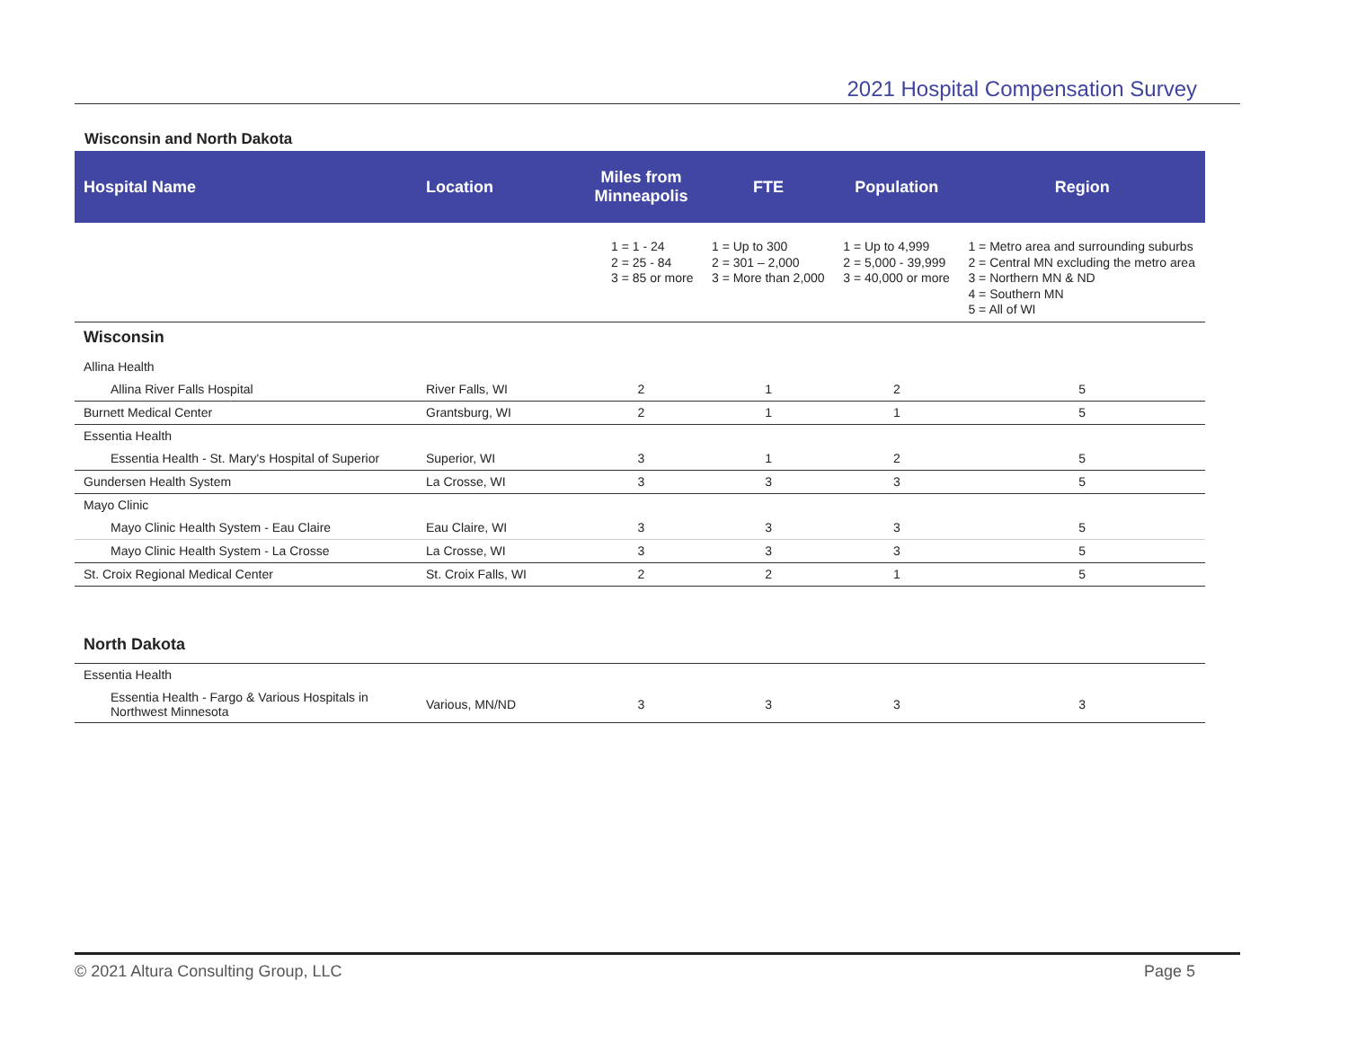2021 Hospital Compensation Survey
Wisconsin and North Dakota
| Hospital Name | Location | Miles from Minneapolis | FTE | Population | Region |
| --- | --- | --- | --- | --- | --- |
| | | 1 = 1 - 24 2 = 25 - 84 3 = 85 or more | 1 = Up to 300 2 = 301 – 2,000 3 = More than 2,000 | 1 = Up to 4,999 2 = 5,000 - 39,999 3 = 40,000 or more | 1 = Metro area and surrounding suburbs 2 = Central MN excluding the metro area 3 = Northern MN & ND 4 = Southern MN 5 = All of WI |
| Wisconsin | | | | | |
| Allina Health | | | | | |
| Allina River Falls Hospital | River Falls, WI | 2 | 1 | 2 | 5 |
| Burnett Medical Center | Grantsburg, WI | 2 | 1 | 1 | 5 |
| Essentia Health | | | | | |
| Essentia Health - St. Mary's Hospital of Superior | Superior, WI | 3 | 1 | 2 | 5 |
| Gundersen Health System | La Crosse, WI | 3 | 3 | 3 | 5 |
| Mayo Clinic | | | | | |
| Mayo Clinic Health System - Eau Claire | Eau Claire, WI | 3 | 3 | 3 | 5 |
| Mayo Clinic Health System - La Crosse | La Crosse, WI | 3 | 3 | 3 | 5 |
| St. Croix Regional Medical Center | St. Croix Falls, WI | 2 | 2 | 1 | 5 |
| North Dakota | | | | | |
| Essentia Health | | | | | |
| Essentia Health - Fargo & Various Hospitals in Northwest Minnesota | Various, MN/ND | 3 | 3 | 3 | 3 |
© 2021 Altura Consulting Group, LLC Page 5